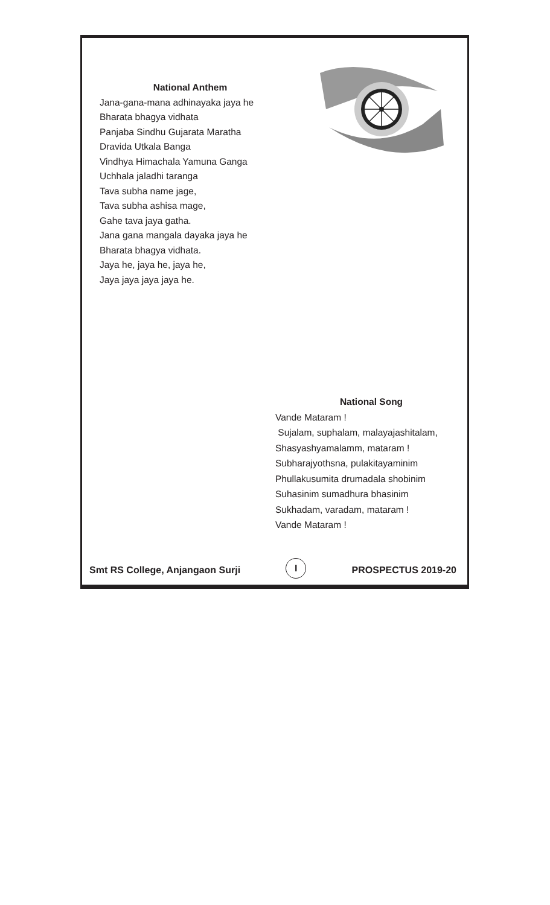National Anthem
Jana-gana-mana adhinayaka jaya he
Bharata bhagya vidhata
Panjaba Sindhu Gujarata Maratha
Dravida Utkala Banga
Vindhya Himachala Yamuna Ganga
Uchhala jaladhi taranga
Tava subha name jage,
Tava subha ashisa mage,
Gahe tava jaya gatha.
Jana gana mangala dayaka jaya he
Bharata bhagya vidhata.
Jaya he, jaya he, jaya he,
Jaya jaya jaya jaya he.
National Song
Vande Mataram !
Sujalam, suphalam, malayajashitalam,
Shasyashyamalamm, mataram !
Subharajyothsna, pulakitayaminim
Phullakusumita drumadala shobinim
Suhasinim sumadhura bhasinim
Sukhadam, varadam, mataram !
Vande Mataram !
Smt RS College, Anjangaon Surji I PROSPECTUS 2019-20